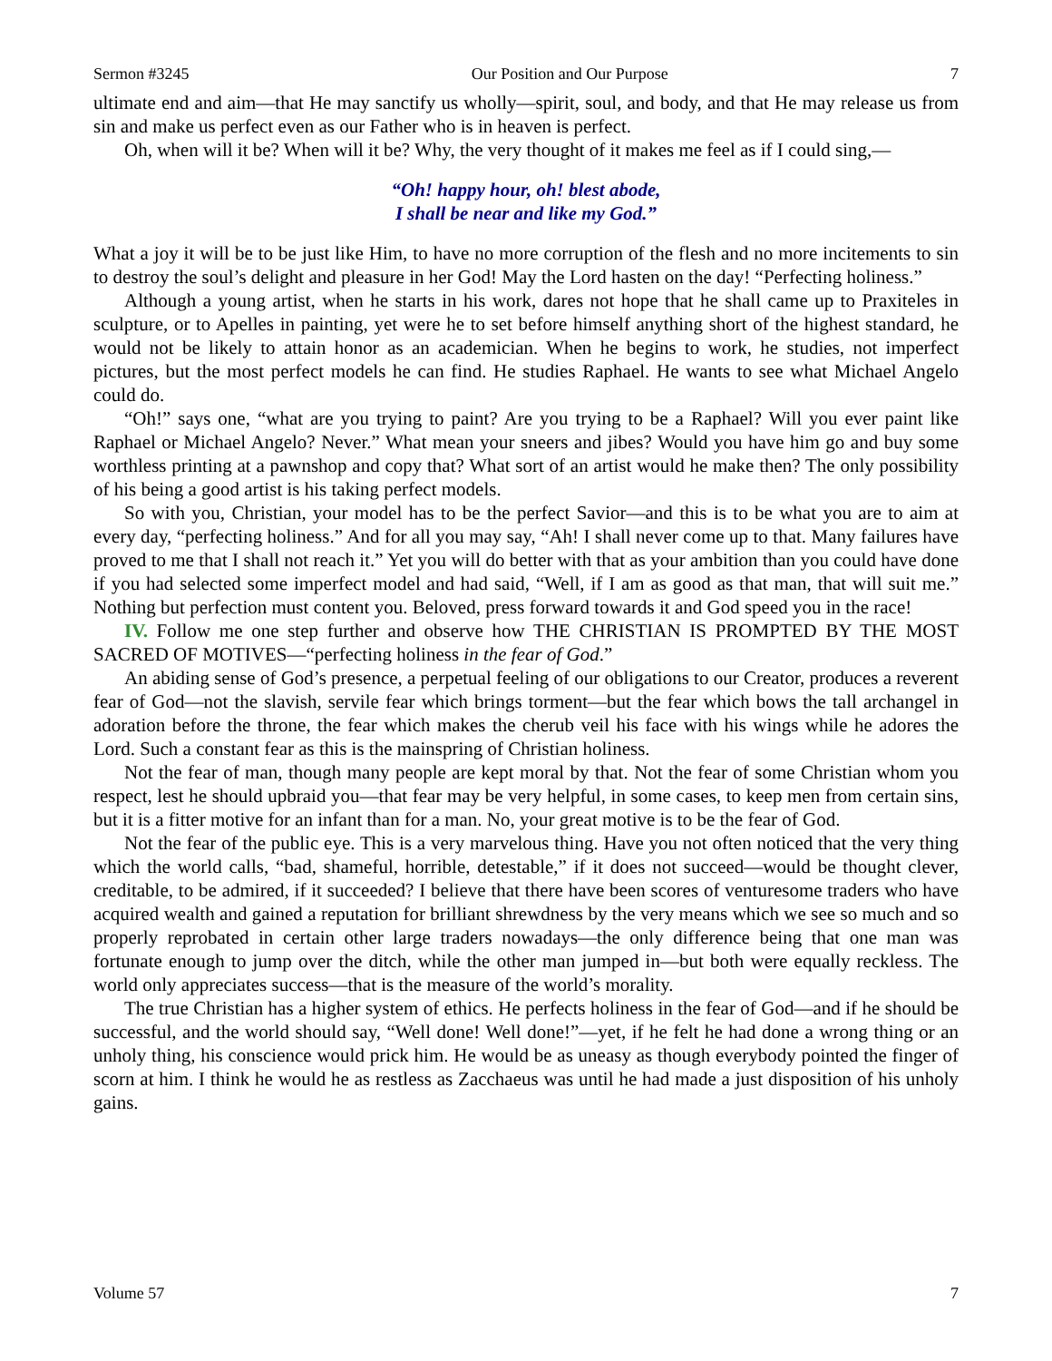Sermon #3245 Our Position and Our Purpose 7
ultimate end and aim—that He may sanctify us wholly—spirit, soul, and body, and that He may release us from sin and make us perfect even as our Father who is in heaven is perfect.
Oh, when will it be? When will it be? Why, the very thought of it makes me feel as if I could sing,—
“Oh! happy hour, oh! blest abode,
I shall be near and like my God.”
What a joy it will be to be just like Him, to have no more corruption of the flesh and no more incitements to sin to destroy the soul’s delight and pleasure in her God! May the Lord hasten on the day! “Perfecting holiness.”
Although a young artist, when he starts in his work, dares not hope that he shall came up to Praxiteles in sculpture, or to Apelles in painting, yet were he to set before himself anything short of the highest standard, he would not be likely to attain honor as an academician. When he begins to work, he studies, not imperfect pictures, but the most perfect models he can find. He studies Raphael. He wants to see what Michael Angelo could do.
“Oh!” says one, “what are you trying to paint? Are you trying to be a Raphael? Will you ever paint like Raphael or Michael Angelo? Never.” What mean your sneers and jibes? Would you have him go and buy some worthless printing at a pawnshop and copy that? What sort of an artist would he make then? The only possibility of his being a good artist is his taking perfect models.
So with you, Christian, your model has to be the perfect Savior—and this is to be what you are to aim at every day, “perfecting holiness.” And for all you may say, “Ah! I shall never come up to that. Many failures have proved to me that I shall not reach it.” Yet you will do better with that as your ambition than you could have done if you had selected some imperfect model and had said, “Well, if I am as good as that man, that will suit me.” Nothing but perfection must content you. Beloved, press forward towards it and God speed you in the race!
IV. Follow me one step further and observe how THE CHRISTIAN IS PROMPTED BY THE MOST SACRED OF MOTIVES—“perfecting holiness in the fear of God.”
An abiding sense of God’s presence, a perpetual feeling of our obligations to our Creator, produces a reverent fear of God—not the slavish, servile fear which brings torment—but the fear which bows the tall archangel in adoration before the throne, the fear which makes the cherub veil his face with his wings while he adores the Lord. Such a constant fear as this is the mainspring of Christian holiness.
Not the fear of man, though many people are kept moral by that. Not the fear of some Christian whom you respect, lest he should upbraid you—that fear may be very helpful, in some cases, to keep men from certain sins, but it is a fitter motive for an infant than for a man. No, your great motive is to be the fear of God.
Not the fear of the public eye. This is a very marvelous thing. Have you not often noticed that the very thing which the world calls, “bad, shameful, horrible, detestable,” if it does not succeed—would be thought clever, creditable, to be admired, if it succeeded? I believe that there have been scores of venturesome traders who have acquired wealth and gained a reputation for brilliant shrewdness by the very means which we see so much and so properly reprobated in certain other large traders nowadays—the only difference being that one man was fortunate enough to jump over the ditch, while the other man jumped in—but both were equally reckless. The world only appreciates success—that is the measure of the world’s morality.
The true Christian has a higher system of ethics. He perfects holiness in the fear of God—and if he should be successful, and the world should say, “Well done! Well done!”—yet, if he felt he had done a wrong thing or an unholy thing, his conscience would prick him. He would be as uneasy as though everybody pointed the finger of scorn at him. I think he would he as restless as Zacchaeus was until he had made a just disposition of his unholy gains.
Volume 57 7